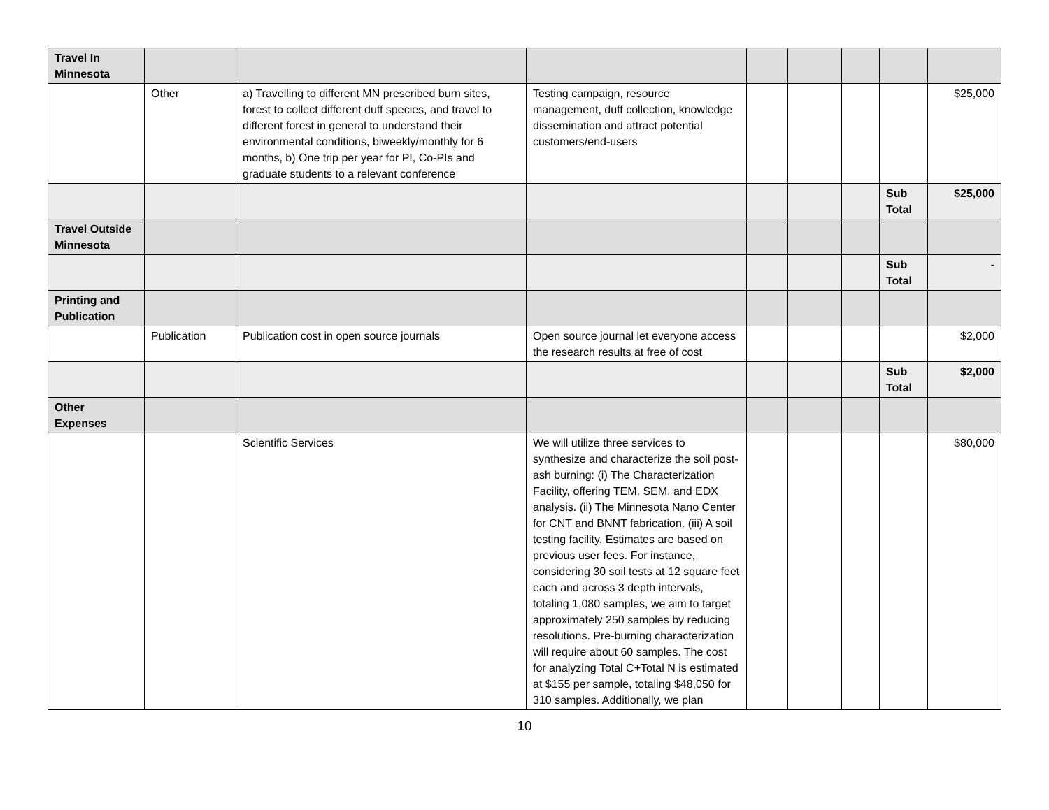| Travel In Minnesota | | | | | | | | |
| | Other | a) Travelling to different MN prescribed burn sites, forest to collect different duff species, and travel to different forest in general to understand their environmental conditions, biweekly/monthly for 6 months, b) One trip per year for PI, Co-PIs and graduate students to a relevant conference | Testing campaign, resource management, duff collection, knowledge dissemination and attract potential customers/end-users | | | | | $25,000 |
| | | | | | | | Sub Total | $25,000 |
| Travel Outside Minnesota | | | | | | | | |
| | | | | | | | Sub Total | - |
| Printing and Publication | | | | | | | | |
| | Publication | Publication cost in open source journals | Open source journal let everyone access the research results at free of cost | | | | | $2,000 |
| | | | | | | | Sub Total | $2,000 |
| Other Expenses | | | | | | | | |
| | | Scientific Services | We will utilize three services to synthesize and characterize the soil post-ash burning: (i) The Characterization Facility, offering TEM, SEM, and EDX analysis. (ii) The Minnesota Nano Center for CNT and BNNT fabrication. (iii) A soil testing facility. Estimates are based on previous user fees. For instance, considering 30 soil tests at 12 square feet each and across 3 depth intervals, totaling 1,080 samples, we aim to target approximately 250 samples by reducing resolutions. Pre-burning characterization will require about 60 samples. The cost for analyzing Total C+Total N is estimated at $155 per sample, totaling $48,050 for 310 samples. Additionally, we plan | | | | | $80,000 |
10